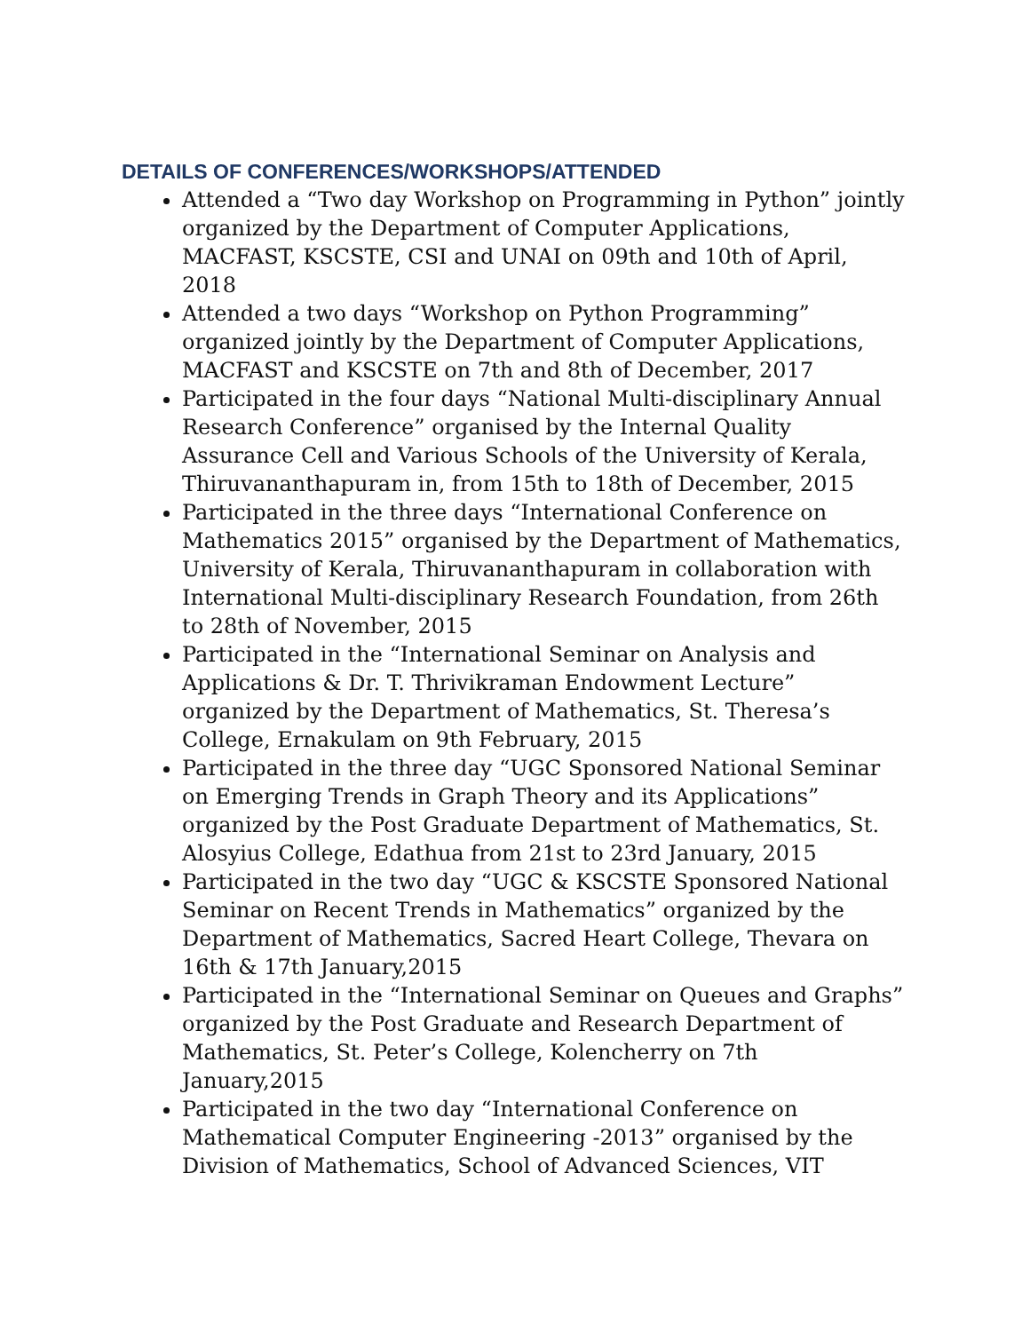DETAILS OF CONFERENCES/WORKSHOPS/ATTENDED
Attended a “Two day Workshop on Programming in Python” jointly organized by the Department of Computer Applications, MACFAST, KSCSTE, CSI and UNAI on 09th and 10th of April, 2018
Attended a two days “Workshop on Python Programming” organized jointly by the Department of Computer Applications, MACFAST and KSCSTE on 7th and 8th of December, 2017
Participated in the four days “National Multi-disciplinary Annual Research Conference” organised by the Internal Quality Assurance Cell and Various Schools of the University of Kerala, Thiruvananthapuram in, from 15th to 18th of December, 2015
Participated in the three days “International Conference on Mathematics 2015” organised by the Department of Mathematics, University of Kerala, Thiruvananthapuram in collaboration with International Multi-disciplinary Research Foundation, from 26th to 28th of November, 2015
Participated in the “International Seminar on Analysis and Applications & Dr. T. Thrivikraman Endowment Lecture” organized by the Department of Mathematics, St. Theresa’s College, Ernakulam on 9th February, 2015
Participated in the three day “UGC Sponsored National Seminar on Emerging Trends in Graph Theory and its Applications” organized by the Post Graduate Department of Mathematics, St. Alosyius College, Edathua from 21st to 23rd January, 2015
Participated in the two day “UGC & KSCSTE Sponsored National Seminar on Recent Trends in Mathematics” organized by the Department of Mathematics, Sacred Heart College, Thevara on 16th & 17th January,2015
Participated in the “International Seminar on Queues and Graphs” organized by the Post Graduate and Research Department of Mathematics, St. Peter’s College, Kolencherry on 7th January,2015
Participated in the two day “International Conference on Mathematical Computer Engineering -2013” organised by the Division of Mathematics, School of Advanced Sciences, VIT